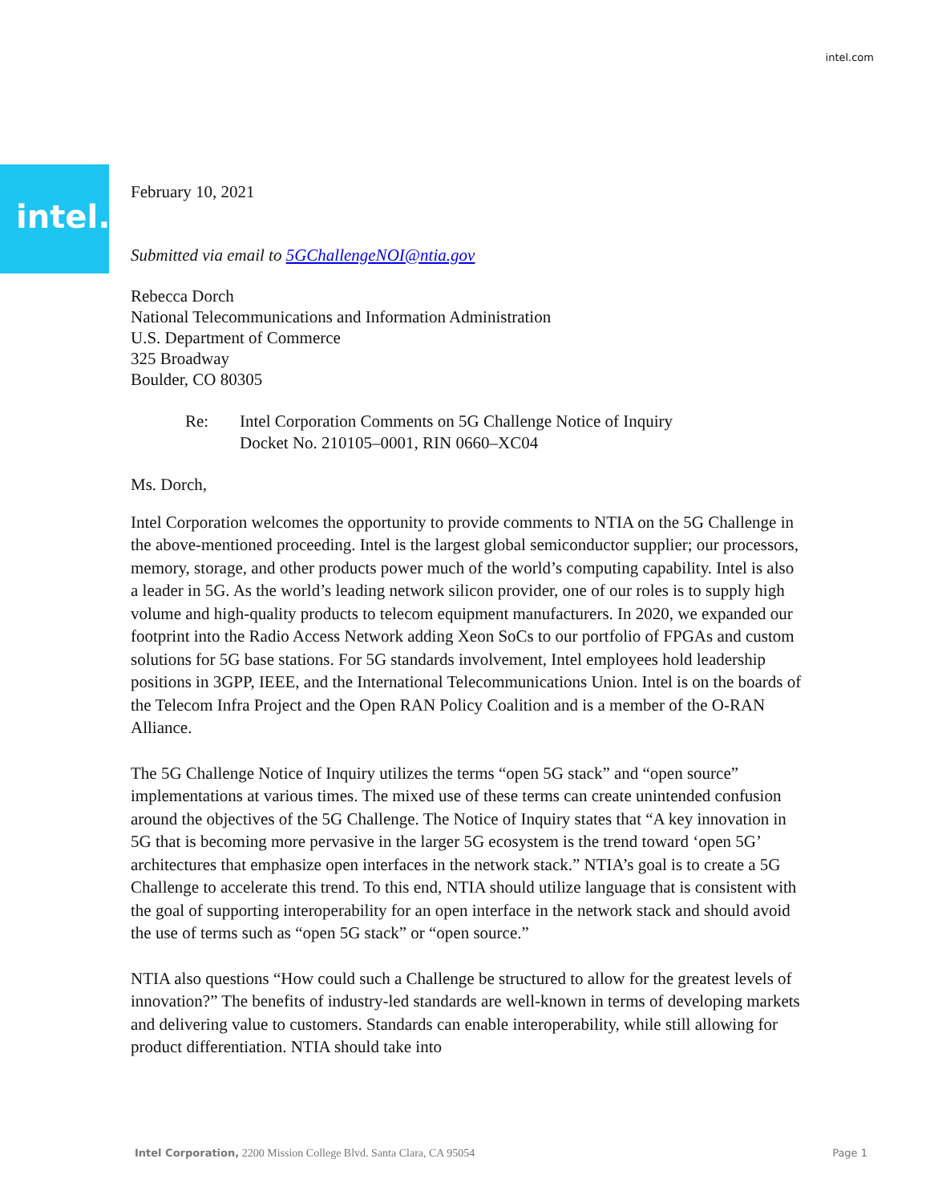intel.com
intel.
February 10, 2021
Submitted via email to 5GChallengeNOI@ntia.gov
Rebecca Dorch
National Telecommunications and Information Administration
U.S. Department of Commerce
325 Broadway
Boulder, CO 80305
Re: Intel Corporation Comments on 5G Challenge Notice of Inquiry
Docket No. 210105–0001, RIN 0660–XC04
Ms. Dorch,
Intel Corporation welcomes the opportunity to provide comments to NTIA on the 5G Challenge in the above-mentioned proceeding. Intel is the largest global semiconductor supplier; our processors, memory, storage, and other products power much of the world’s computing capability. Intel is also a leader in 5G. As the world’s leading network silicon provider, one of our roles is to supply high volume and high-quality products to telecom equipment manufacturers. In 2020, we expanded our footprint into the Radio Access Network adding Xeon SoCs to our portfolio of FPGAs and custom solutions for 5G base stations. For 5G standards involvement, Intel employees hold leadership positions in 3GPP, IEEE, and the International Telecommunications Union. Intel is on the boards of the Telecom Infra Project and the Open RAN Policy Coalition and is a member of the O-RAN Alliance.
The 5G Challenge Notice of Inquiry utilizes the terms “open 5G stack” and “open source” implementations at various times. The mixed use of these terms can create unintended confusion around the objectives of the 5G Challenge. The Notice of Inquiry states that “A key innovation in 5G that is becoming more pervasive in the larger 5G ecosystem is the trend toward ‘open 5G’ architectures that emphasize open interfaces in the network stack.” NTIA’s goal is to create a 5G Challenge to accelerate this trend. To this end, NTIA should utilize language that is consistent with the goal of supporting interoperability for an open interface in the network stack and should avoid the use of terms such as “open 5G stack” or “open source.”
NTIA also questions “How could such a Challenge be structured to allow for the greatest levels of innovation?” The benefits of industry-led standards are well-known in terms of developing markets and delivering value to customers. Standards can enable interoperability, while still allowing for product differentiation. NTIA should take into
Intel Corporation, 2200 Mission College Blvd. Santa Clara, CA 95054 Page 1